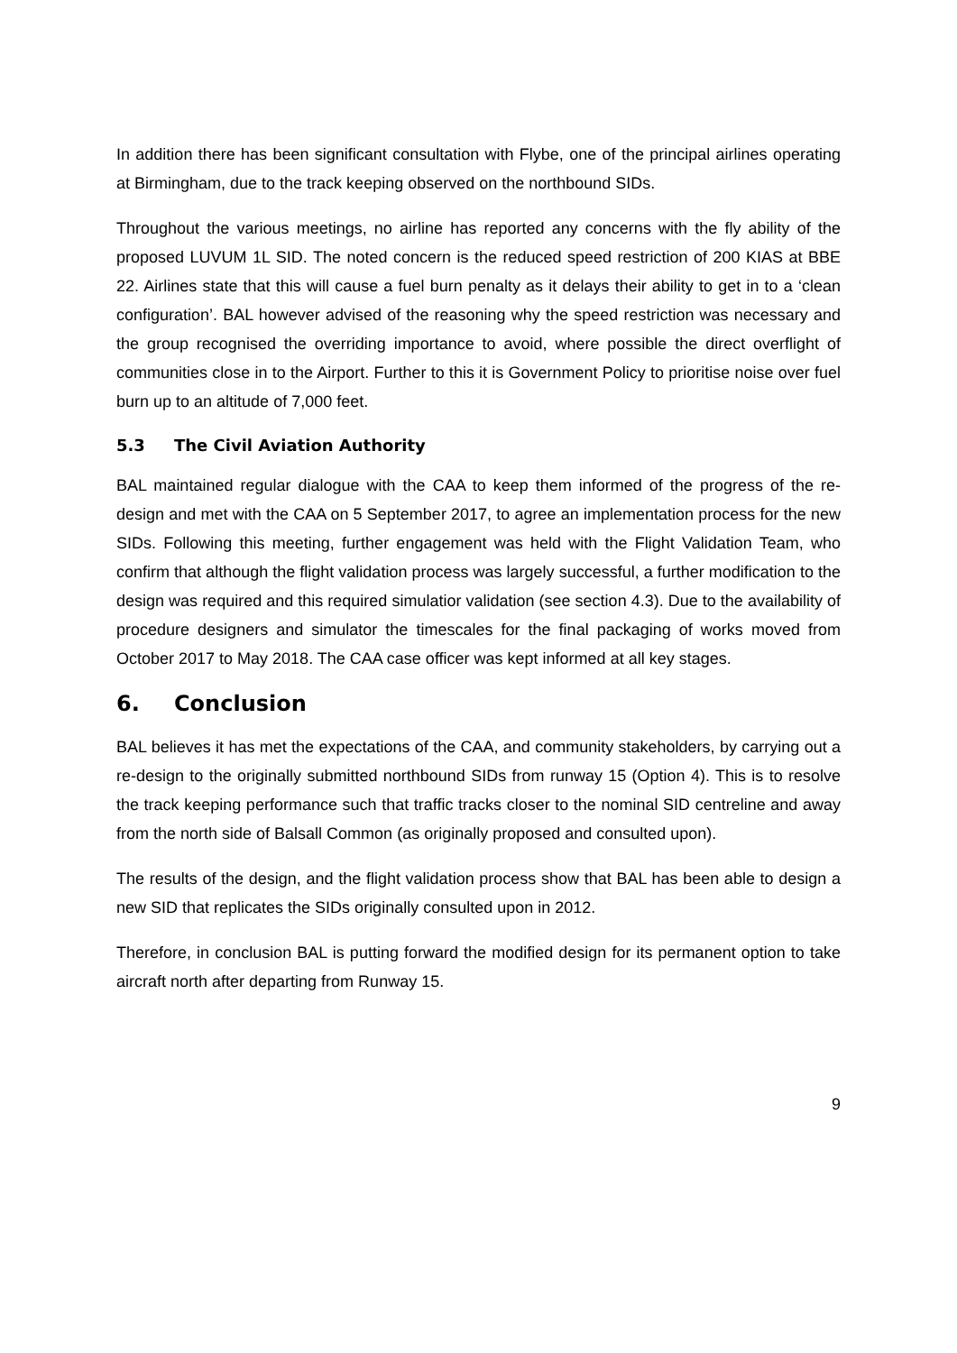In addition there has been significant consultation with Flybe, one of the principal airlines operating at Birmingham, due to the track keeping observed on the northbound SIDs.
Throughout the various meetings, no airline has reported any concerns with the fly ability of the proposed LUVUM 1L SID. The noted concern is the reduced speed restriction of 200 KIAS at BBE 22. Airlines state that this will cause a fuel burn penalty as it delays their ability to get in to a ‘clean configuration’. BAL however advised of the reasoning why the speed restriction was necessary and the group recognised the overriding importance to avoid, where possible the direct overflight of communities close in to the Airport. Further to this it is Government Policy to prioritise noise over fuel burn up to an altitude of 7,000 feet.
5.3 The Civil Aviation Authority
BAL maintained regular dialogue with the CAA to keep them informed of the progress of the re-design and met with the CAA on 5 September 2017, to agree an implementation process for the new SIDs. Following this meeting, further engagement was held with the Flight Validation Team, who confirm that although the flight validation process was largely successful, a further modification to the design was required and this required simulatior validation (see section 4.3). Due to the availability of procedure designers and simulator the timescales for the final packaging of works moved from October 2017 to May 2018. The CAA case officer was kept informed at all key stages.
6. Conclusion
BAL believes it has met the expectations of the CAA, and community stakeholders, by carrying out a re-design to the originally submitted northbound SIDs from runway 15 (Option 4). This is to resolve the track keeping performance such that traffic tracks closer to the nominal SID centreline and away from the north side of Balsall Common (as originally proposed and consulted upon).
The results of the design, and the flight validation process show that BAL has been able to design a new SID that replicates the SIDs originally consulted upon in 2012.
Therefore, in conclusion BAL is putting forward the modified design for its permanent option to take aircraft north after departing from Runway 15.
9